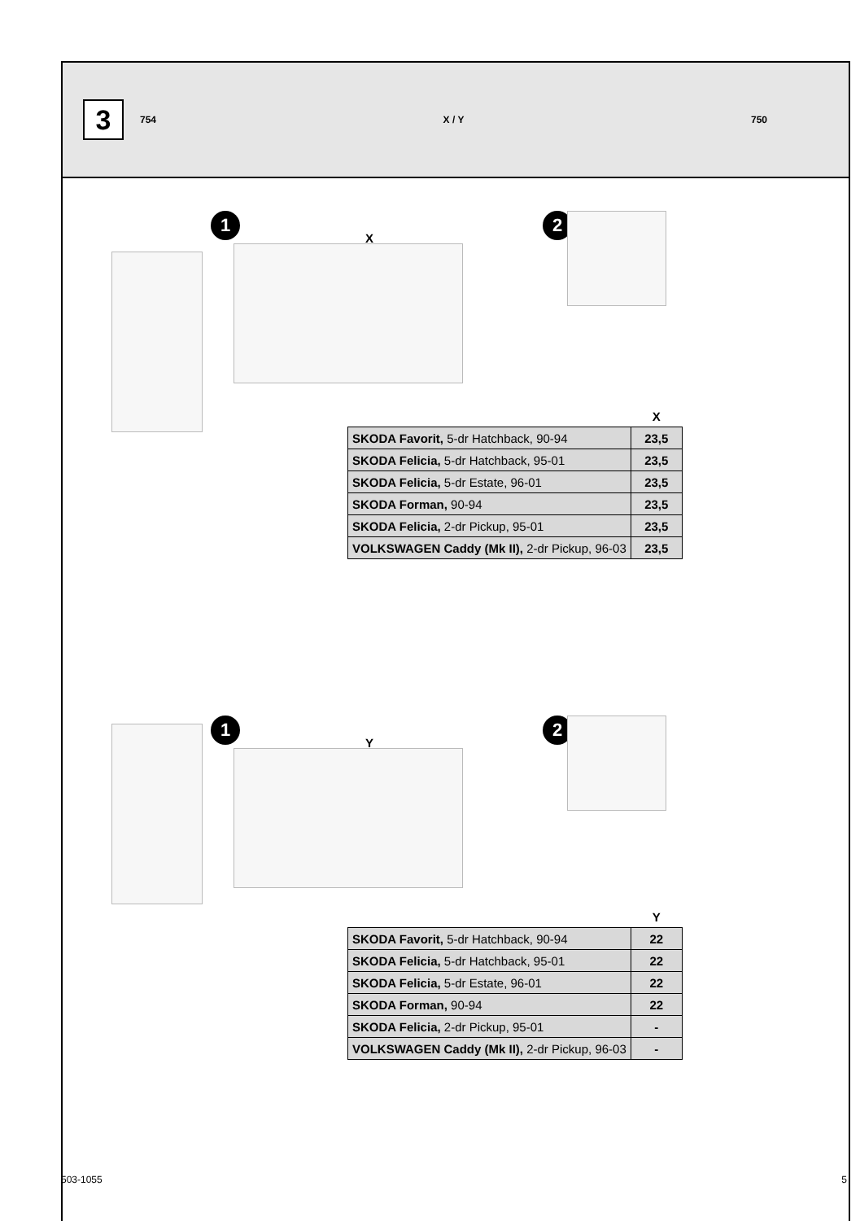3
754 X / Y 750
1
X
2
| | X |
| --- | --- |
| SKODA Favorit, 5-dr Hatchback, 90-94 | 23,5 |
| SKODA Felicia, 5-dr Hatchback, 95-01 | 23,5 |
| SKODA Felicia, 5-dr Estate, 96-01 | 23,5 |
| SKODA Forman, 90-94 | 23,5 |
| SKODA Felicia, 2-dr Pickup, 95-01 | 23,5 |
| VOLKSWAGEN Caddy (Mk II), 2-dr Pickup, 96-03 | 23,5 |
1
Y
2
| | Y |
| --- | --- |
| SKODA Favorit, 5-dr Hatchback, 90-94 | 22 |
| SKODA Felicia, 5-dr Hatchback, 95-01 | 22 |
| SKODA Felicia, 5-dr Estate, 96-01 | 22 |
| SKODA Forman, 90-94 | 22 |
| SKODA Felicia, 2-dr Pickup, 95-01 | - |
| VOLKSWAGEN Caddy (Mk II), 2-dr Pickup, 96-03 | - |
503-1055 5